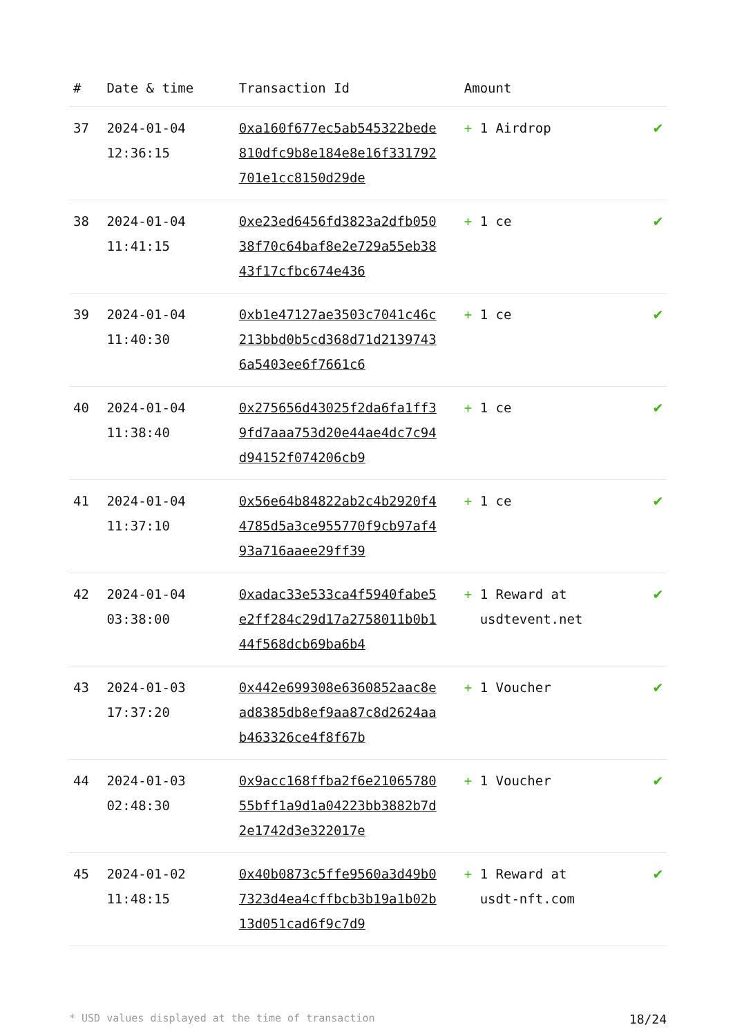| # | Date & time | Transaction Id | Amount | |
| --- | --- | --- | --- | --- |
| 37 | 2024-01-04 12:36:15 | 0xa160f677ec5ab545322bede810dfc9b8e184e8e16f331792701e1cc8150d29de | + 1 Airdrop | ✔ |
| 38 | 2024-01-04 11:41:15 | 0xe23ed6456fd3823a2dfb05038f70c64baf8e2e729a55eb3843f17cfbc674e436 | + 1 ce | ✔ |
| 39 | 2024-01-04 11:40:30 | 0xb1e47127ae3503c7041c46c213bbd0b5cd368d71d21397436a5403ee6f7661c6 | + 1 ce | ✔ |
| 40 | 2024-01-04 11:38:40 | 0x275656d43025f2da6fa1ff39fd7aaa753d20e44ae4dc7c94d94152f074206cb9 | + 1 ce | ✔ |
| 41 | 2024-01-04 11:37:10 | 0x56e64b84822ab2c4b2920f44785d5a3ce955770f9cb97af493a716aaee29ff39 | + 1 ce | ✔ |
| 42 | 2024-01-04 03:38:00 | 0xadac33e533ca4f5940fabe5e2ff284c29d17a2758011b0b144f568dcb69ba6b4 | + 1 Reward at usdtevent.net | ✔ |
| 43 | 2024-01-03 17:37:20 | 0x442e699308e6360852aac8ead8385db8ef9aa87c8d2624aab463326ce4f8f67b | + 1 Voucher | ✔ |
| 44 | 2024-01-03 02:48:30 | 0x9acc168ffba2f6e2106578055bff1a9d1a04223bb3882b7d2e1742d3e322017e | + 1 Voucher | ✔ |
| 45 | 2024-01-02 11:48:15 | 0x40b0873c5ffe9560a3d49b07323d4ea4cffbcb3b19a1b02b13d051cad6f9c7d9 | + 1 Reward at usdt-nft.com | ✔ |
* USD values displayed at the time of transaction 18/24